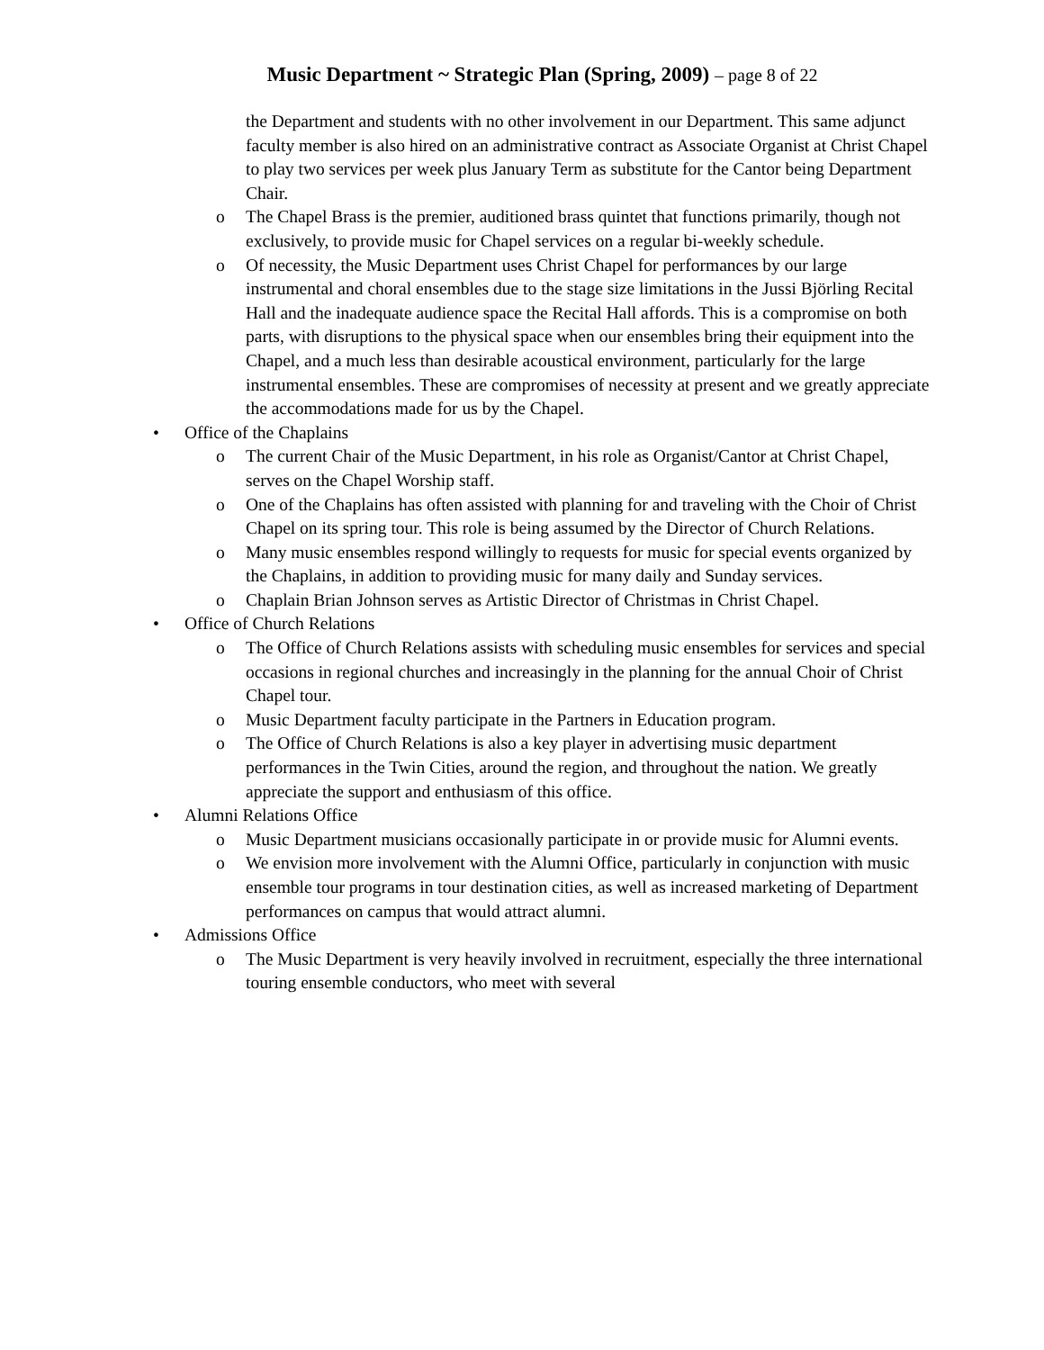Music Department ~ Strategic Plan (Spring, 2009) – page 8 of 22
the Department and students with no other involvement in our Department. This same adjunct faculty member is also hired on an administrative contract as Associate Organist at Christ Chapel to play two services per week plus January Term as substitute for the Cantor being Department Chair.
o The Chapel Brass is the premier, auditioned brass quintet that functions primarily, though not exclusively, to provide music for Chapel services on a regular bi-weekly schedule.
o Of necessity, the Music Department uses Christ Chapel for performances by our large instrumental and choral ensembles due to the stage size limitations in the Jussi Björling Recital Hall and the inadequate audience space the Recital Hall affords. This is a compromise on both parts, with disruptions to the physical space when our ensembles bring their equipment into the Chapel, and a much less than desirable acoustical environment, particularly for the large instrumental ensembles. These are compromises of necessity at present and we greatly appreciate the accommodations made for us by the Chapel.
• Office of the Chaplains
o The current Chair of the Music Department, in his role as Organist/Cantor at Christ Chapel, serves on the Chapel Worship staff.
o One of the Chaplains has often assisted with planning for and traveling with the Choir of Christ Chapel on its spring tour. This role is being assumed by the Director of Church Relations.
o Many music ensembles respond willingly to requests for music for special events organized by the Chaplains, in addition to providing music for many daily and Sunday services.
o Chaplain Brian Johnson serves as Artistic Director of Christmas in Christ Chapel.
• Office of Church Relations
o The Office of Church Relations assists with scheduling music ensembles for services and special occasions in regional churches and increasingly in the planning for the annual Choir of Christ Chapel tour.
o Music Department faculty participate in the Partners in Education program.
o The Office of Church Relations is also a key player in advertising music department performances in the Twin Cities, around the region, and throughout the nation. We greatly appreciate the support and enthusiasm of this office.
• Alumni Relations Office
o Music Department musicians occasionally participate in or provide music for Alumni events.
o We envision more involvement with the Alumni Office, particularly in conjunction with music ensemble tour programs in tour destination cities, as well as increased marketing of Department performances on campus that would attract alumni.
• Admissions Office
o The Music Department is very heavily involved in recruitment, especially the three international touring ensemble conductors, who meet with several